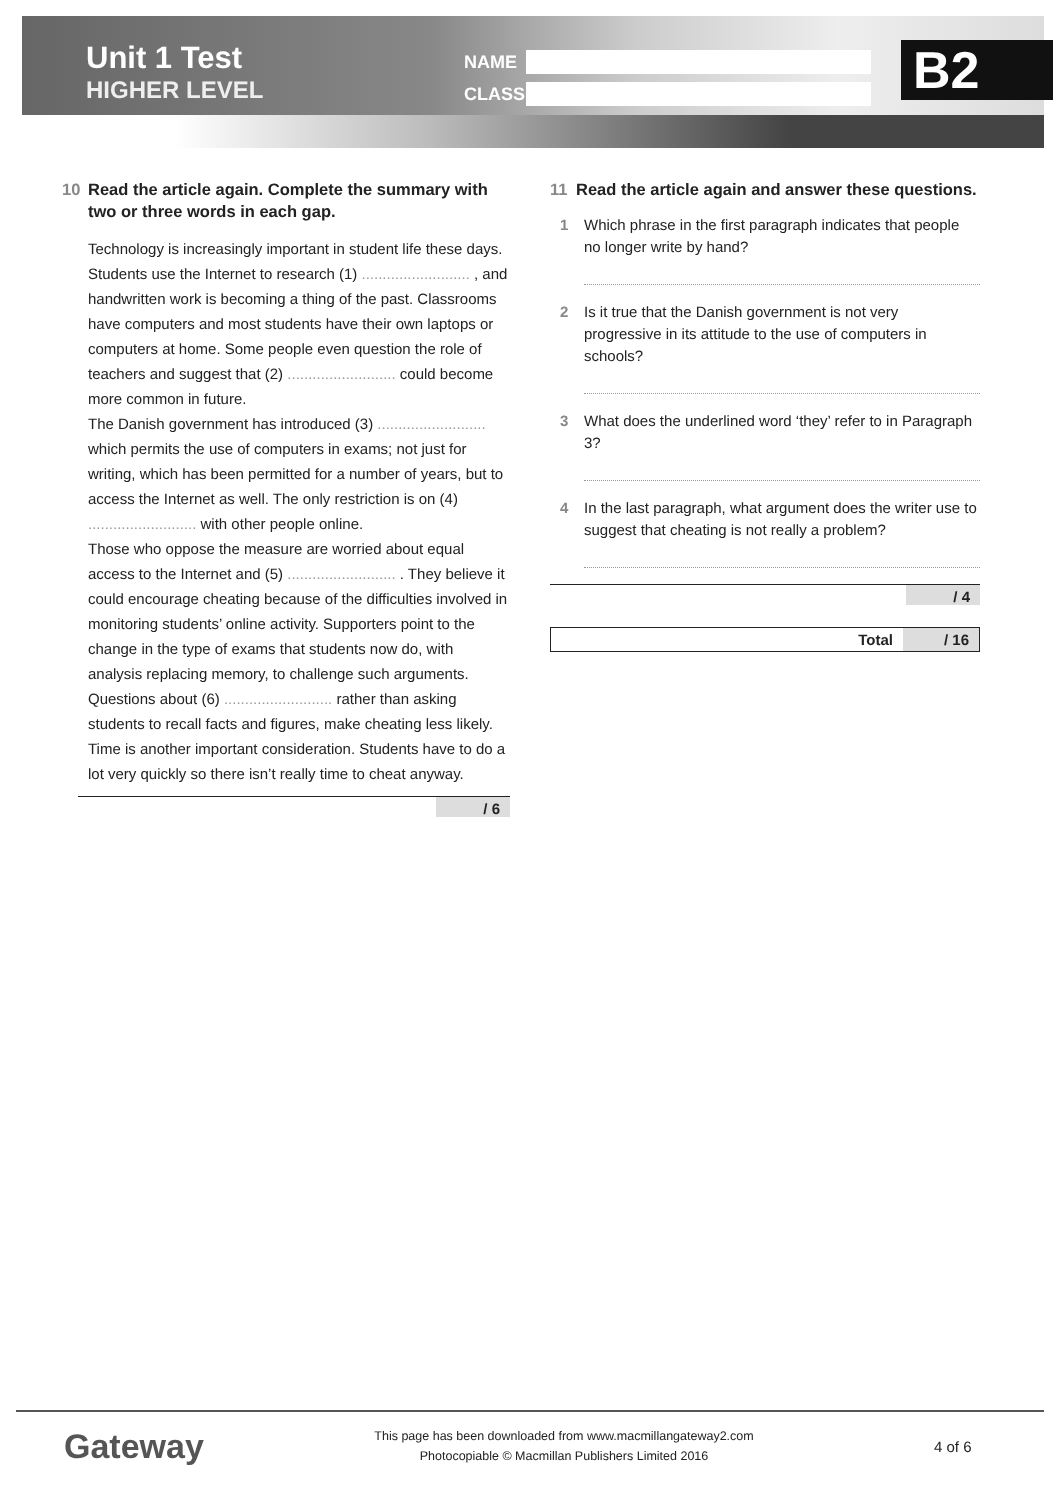Unit 1 Test
HIGHER LEVEL
NAME
CLASS
B2
10 Read the article again. Complete the summary with two or three words in each gap.
Technology is increasingly important in student life these days. Students use the Internet to research (1) .......................... , and handwritten work is becoming a thing of the past. Classrooms have computers and most students have their own laptops or computers at home. Some people even question the role of teachers and suggest that (2) .......................... could become more common in future.
The Danish government has introduced (3) .......................... which permits the use of computers in exams; not just for writing, which has been permitted for a number of years, but to access the Internet as well. The only restriction is on (4) .......................... with other people online.
Those who oppose the measure are worried about equal access to the Internet and (5) .......................... . They believe it could encourage cheating because of the difficulties involved in monitoring students’ online activity. Supporters point to the change in the type of exams that students now do, with analysis replacing memory, to challenge such arguments. Questions about (6) .......................... rather than asking students to recall facts and figures, make cheating less likely. Time is another important consideration. Students have to do a lot very quickly so there isn’t really time to cheat anyway.
/ 6
11 Read the article again and answer these questions.
1 Which phrase in the first paragraph indicates that people no longer write by hand?
2 Is it true that the Danish government is not very progressive in its attitude to the use of computers in schools?
3 What does the underlined word ‘they’ refer to in Paragraph 3?
4 In the last paragraph, what argument does the writer use to suggest that cheating is not really a problem?
/ 4
Total / 16
Gateway
This page has been downloaded from www.macmillangateway2.com
Photocopiable © Macmillan Publishers Limited 2016
4 of 6